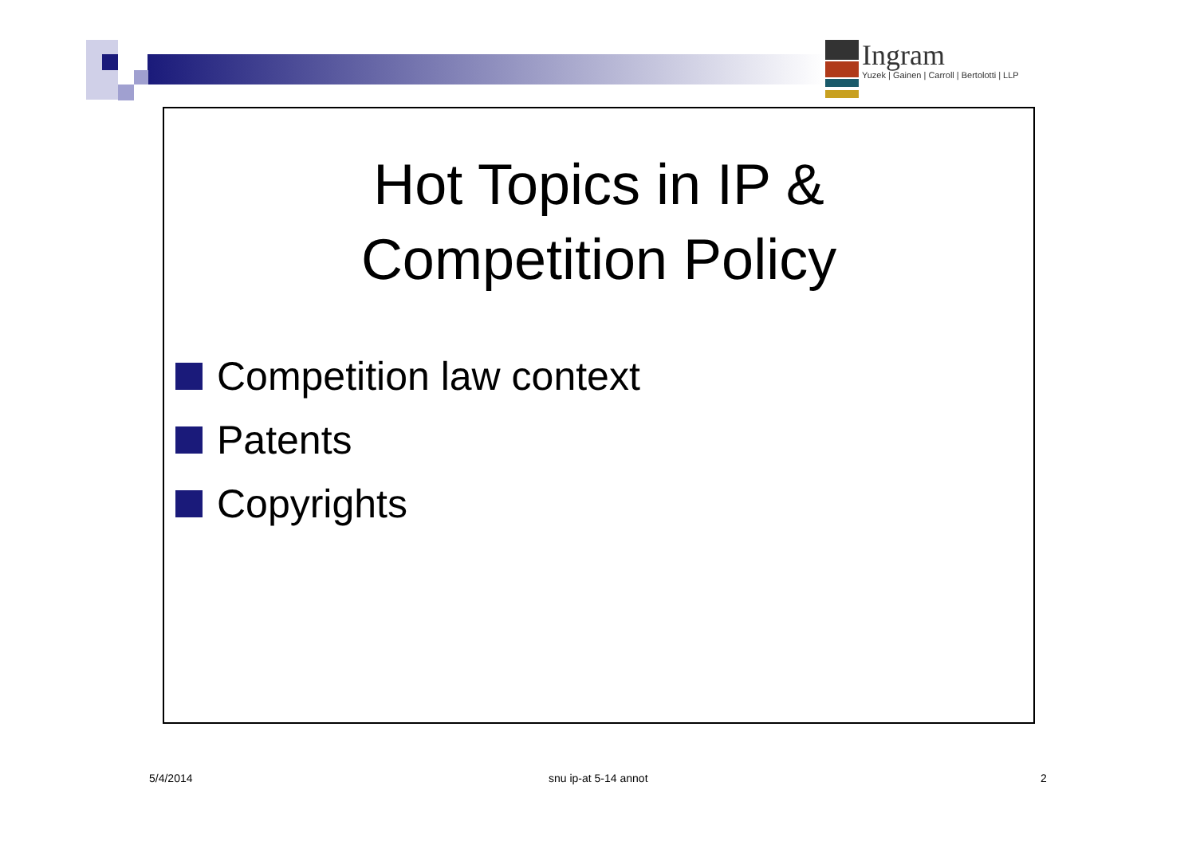Ingram
Yuzek | Gainen | Carroll | Bertolotti | LLP
Hot Topics in IP &
Competition Policy
Competition law context
Patents
Copyrights
5/4/2014 snu ip-at 5-14 annot 2